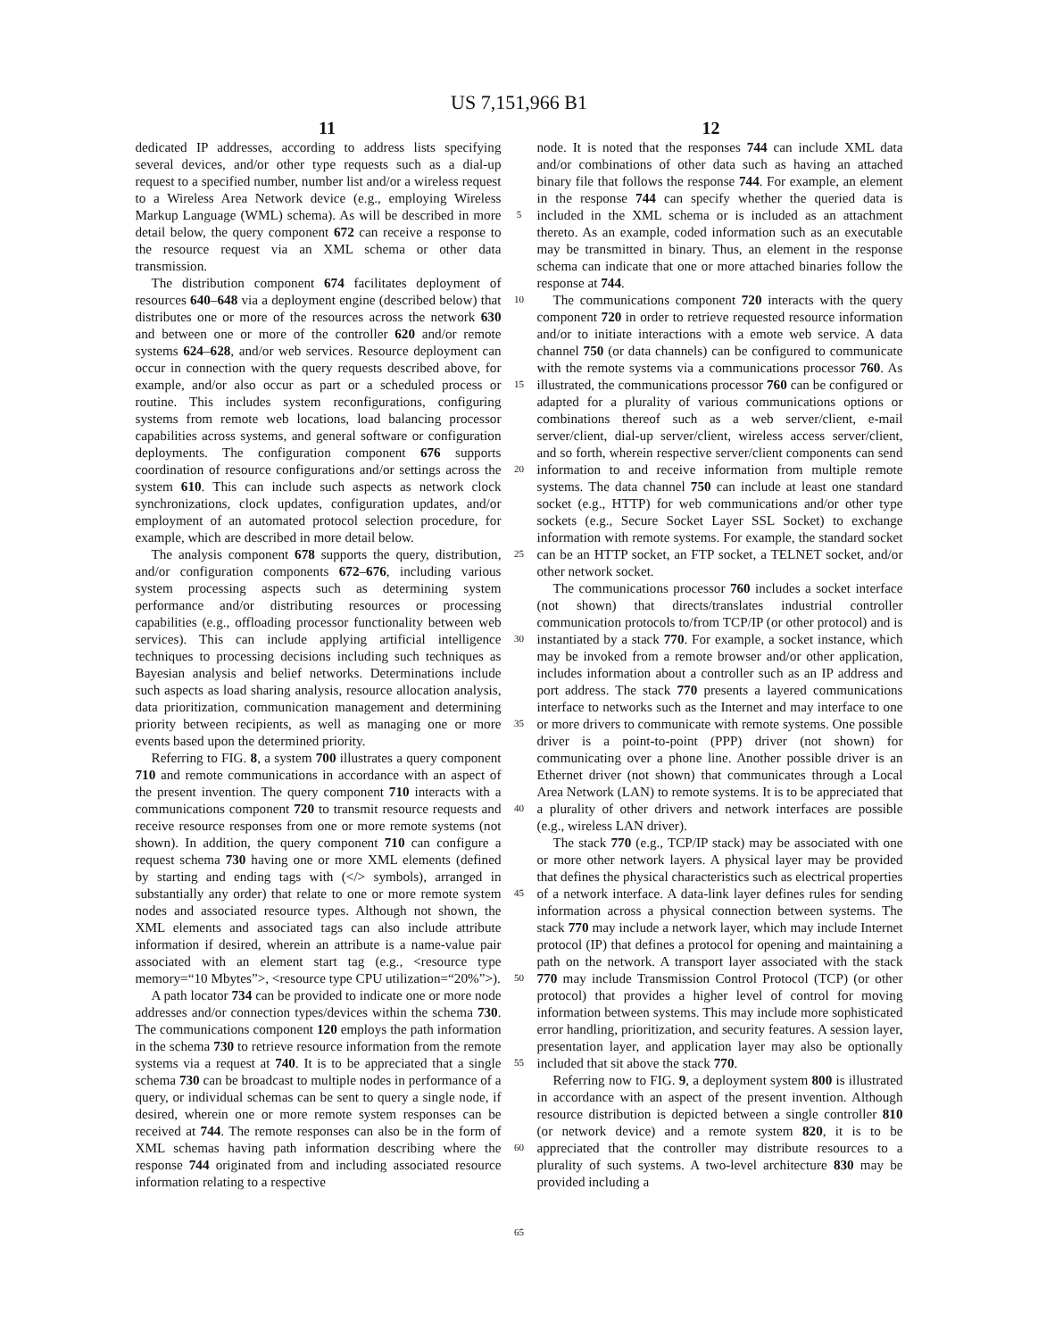US 7,151,966 B1
11 12
dedicated IP addresses, according to address lists specifying several devices, and/or other type requests such as a dial-up request to a specified number, number list and/or a wireless request to a Wireless Area Network device (e.g., employing Wireless Markup Language (WML) schema). As will be described in more detail below, the query component 672 can receive a response to the resource request via an XML schema or other data transmission.
The distribution component 674 facilitates deployment of resources 640–648 via a deployment engine (described below) that distributes one or more of the resources across the network 630 and between one or more of the controller 620 and/or remote systems 624–628, and/or web services. Resource deployment can occur in connection with the query requests described above, for example, and/or also occur as part or a scheduled process or routine. This includes system reconfigurations, configuring systems from remote web locations, load balancing processor capabilities across systems, and general software or configuration deployments. The configuration component 676 supports coordination of resource configurations and/or settings across the system 610. This can include such aspects as network clock synchronizations, clock updates, configuration updates, and/or employment of an automated protocol selection procedure, for example, which are described in more detail below.
The analysis component 678 supports the query, distribution, and/or configuration components 672–676, including various system processing aspects such as determining system performance and/or distributing resources or processing capabilities (e.g., offloading processor functionality between web services). This can include applying artificial intelligence techniques to processing decisions including such techniques as Bayesian analysis and belief networks. Determinations include such aspects as load sharing analysis, resource allocation analysis, data prioritization, communication management and determining priority between recipients, as well as managing one or more events based upon the determined priority.
Referring to FIG. 8, a system 700 illustrates a query component 710 and remote communications in accordance with an aspect of the present invention. The query component 710 interacts with a communications component 720 to transmit resource requests and receive resource responses from one or more remote systems (not shown). In addition, the query component 710 can configure a request schema 730 having one or more XML elements (defined by starting and ending tags with (</> symbols), arranged in substantially any order) that relate to one or more remote system nodes and associated resource types. Although not shown, the XML elements and associated tags can also include attribute information if desired, wherein an attribute is a name-value pair associated with an element start tag (e.g., <resource type memory=“10 Mbytes”>, <resource type CPU utilization=“20%”>).
A path locator 734 can be provided to indicate one or more node addresses and/or connection types/devices within the schema 730. The communications component 120 employs the path information in the schema 730 to retrieve resource information from the remote systems via a request at 740. It is to be appreciated that a single schema 730 can be broadcast to multiple nodes in performance of a query, or individual schemas can be sent to query a single node, if desired, wherein one or more remote system responses can be received at 744. The remote responses can also be in the form of XML schemas having path information describing where the response 744 originated from and including associated resource information relating to a respective
5
10
15
20
25
30
35
40
45
50
55
60
65
node. It is noted that the responses 744 can include XML data and/or combinations of other data such as having an attached binary file that follows the response 744. For example, an element in the response 744 can specify whether the queried data is included in the XML schema or is included as an attachment thereto. As an example, coded information such as an executable may be transmitted in binary. Thus, an element in the response schema can indicate that one or more attached binaries follow the response at 744.
The communications component 720 interacts with the query component 720 in order to retrieve requested resource information and/or to initiate interactions with a emote web service. A data channel 750 (or data channels) can be configured to communicate with the remote systems via a communications processor 760. As illustrated, the communications processor 760 can be configured or adapted for a plurality of various communications options or combinations thereof such as a web server/client, e-mail server/client, dial-up server/client, wireless access server/client, and so forth, wherein respective server/client components can send information to and receive information from multiple remote systems. The data channel 750 can include at least one standard socket (e.g., HTTP) for web communications and/or other type sockets (e.g., Secure Socket Layer SSL Socket) to exchange information with remote systems. For example, the standard socket can be an HTTP socket, an FTP socket, a TELNET socket, and/or other network socket.
The communications processor 760 includes a socket interface (not shown) that directs/translates industrial controller communication protocols to/from TCP/IP (or other protocol) and is instantiated by a stack 770. For example, a socket instance, which may be invoked from a remote browser and/or other application, includes information about a controller such as an IP address and port address. The stack 770 presents a layered communications interface to networks such as the Internet and may interface to one or more drivers to communicate with remote systems. One possible driver is a point-to-point (PPP) driver (not shown) for communicating over a phone line. Another possible driver is an Ethernet driver (not shown) that communicates through a Local Area Network (LAN) to remote systems. It is to be appreciated that a plurality of other drivers and network interfaces are possible (e.g., wireless LAN driver).
The stack 770 (e.g., TCP/IP stack) may be associated with one or more other network layers. A physical layer may be provided that defines the physical characteristics such as electrical properties of a network interface. A data-link layer defines rules for sending information across a physical connection between systems. The stack 770 may include a network layer, which may include Internet protocol (IP) that defines a protocol for opening and maintaining a path on the network. A transport layer associated with the stack 770 may include Transmission Control Protocol (TCP) (or other protocol) that provides a higher level of control for moving information between systems. This may include more sophisticated error handling, prioritization, and security features. A session layer, presentation layer, and application layer may also be optionally included that sit above the stack 770.
Referring now to FIG. 9, a deployment system 800 is illustrated in accordance with an aspect of the present invention. Although resource distribution is depicted between a single controller 810 (or network device) and a remote system 820, it is to be appreciated that the controller may distribute resources to a plurality of such systems. A two-level architecture 830 may be provided including a